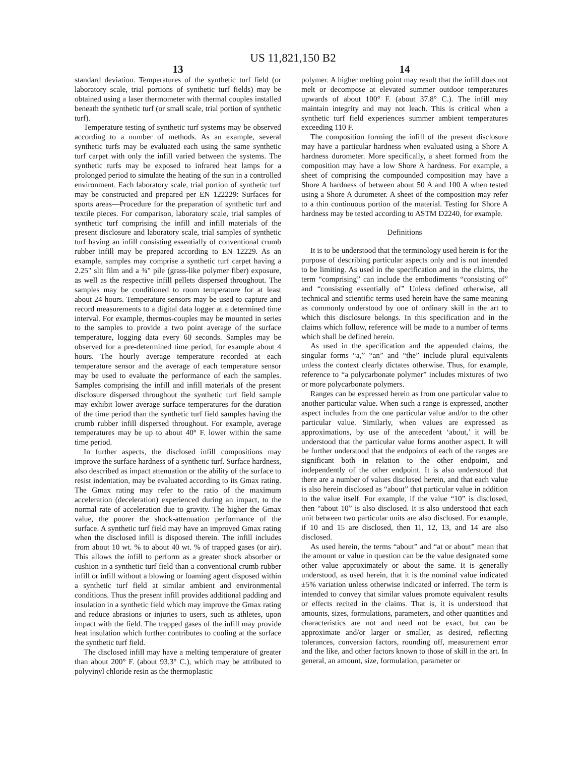US 11,821,150 B2
13
standard deviation. Temperatures of the synthetic turf field (or laboratory scale, trial portions of synthetic turf fields) may be obtained using a laser thermometer with thermal couples installed beneath the synthetic turf (or small scale, trial portion of synthetic turf).
Temperature testing of synthetic turf systems may be observed according to a number of methods. As an example, several synthetic turfs may be evaluated each using the same synthetic turf carpet with only the infill varied between the systems. The synthetic turfs may be exposed to infrared heat lamps for a prolonged period to simulate the heating of the sun in a controlled environment. Each laboratory scale, trial portion of synthetic turf may be constructed and prepared per EN 122229: Surfaces for sports areas—Procedure for the preparation of synthetic turf and textile pieces. For comparison, laboratory scale, trial samples of synthetic turf comprising the infill and infill materials of the present disclosure and laboratory scale, trial samples of synthetic turf having an infill consisting essentially of conventional crumb rubber infill may be prepared according to EN 12229. As an example, samples may comprise a synthetic turf carpet having a 2.25" slit film and a ¾" pile (grass-like polymer fiber) exposure, as well as the respective infill pellets dispersed throughout. The samples may be conditioned to room temperature for at least about 24 hours. Temperature sensors may be used to capture and record measurements to a digital data logger at a determined time interval. For example, thermos-couples may be mounted in series to the samples to provide a two point average of the surface temperature, logging data every 60 seconds. Samples may be observed for a pre-determined time period, for example about 4 hours. The hourly average temperature recorded at each temperature sensor and the average of each temperature sensor may be used to evaluate the performance of each the samples. Samples comprising the infill and infill materials of the present disclosure dispersed throughout the synthetic turf field sample may exhibit lower average surface temperatures for the duration of the time period than the synthetic turf field samples having the crumb rubber infill dispersed throughout. For example, average temperatures may be up to about 40° F. lower within the same time period.
In further aspects, the disclosed infill compositions may improve the surface hardness of a synthetic turf. Surface hardness, also described as impact attenuation or the ability of the surface to resist indentation, may be evaluated according to its Gmax rating. The Gmax rating may refer to the ratio of the maximum acceleration (deceleration) experienced during an impact, to the normal rate of acceleration due to gravity. The higher the Gmax value, the poorer the shock-attenuation performance of the surface. A synthetic turf field may have an improved Gmax rating when the disclosed infill is disposed therein. The infill includes from about 10 wt. % to about 40 wt. % of trapped gases (or air). This allows the infill to perform as a greater shock absorber or cushion in a synthetic turf field than a conventional crumb rubber infill or infill without a blowing or foaming agent disposed within a synthetic turf field at similar ambient and environmental conditions. Thus the present infill provides additional padding and insulation in a synthetic field which may improve the Gmax rating and reduce abrasions or injuries to users, such as athletes, upon impact with the field. The trapped gases of the infill may provide heat insulation which further contributes to cooling at the surface the synthetic turf field.
The disclosed infill may have a melting temperature of greater than about 200° F. (about 93.3° C.), which may be attributed to polyvinyl chloride resin as the thermoplastic
14
polymer. A higher melting point may result that the infill does not melt or decompose at elevated summer outdoor temperatures upwards of about 100° F. (about 37.8° C.). The infill may maintain integrity and may not leach. This is critical when a synthetic turf field experiences summer ambient temperatures exceeding 110 F.
The composition forming the infill of the present disclosure may have a particular hardness when evaluated using a Shore A hardness durometer. More specifically, a sheet formed from the composition may have a low Shore A hardness. For example, a sheet of comprising the compounded composition may have a Shore A hardness of between about 50 A and 100 A when tested using a Shore A durometer. A sheet of the composition may refer to a thin continuous portion of the material. Testing for Shore A hardness may be tested according to ASTM D2240, for example.
Definitions
It is to be understood that the terminology used herein is for the purpose of describing particular aspects only and is not intended to be limiting. As used in the specification and in the claims, the term “comprising” can include the embodiments “consisting of” and “consisting essentially of” Unless defined otherwise, all technical and scientific terms used herein have the same meaning as commonly understood by one of ordinary skill in the art to which this disclosure belongs. In this specification and in the claims which follow, reference will be made to a number of terms which shall be defined herein.
As used in the specification and the appended claims, the singular forms “a,” “an” and “the” include plural equivalents unless the context clearly dictates otherwise. Thus, for example, reference to “a polycarbonate polymer” includes mixtures of two or more polycarbonate polymers.
Ranges can be expressed herein as from one particular value to another particular value. When such a range is expressed, another aspect includes from the one particular value and/or to the other particular value. Similarly, when values are expressed as approximations, by use of the antecedent ‘about,’ it will be understood that the particular value forms another aspect. It will be further understood that the endpoints of each of the ranges are significant both in relation to the other endpoint, and independently of the other endpoint. It is also understood that there are a number of values disclosed herein, and that each value is also herein disclosed as “about” that particular value in addition to the value itself. For example, if the value “10” is disclosed, then “about 10” is also disclosed. It is also understood that each unit between two particular units are also disclosed. For example, if 10 and 15 are disclosed, then 11, 12, 13, and 14 are also disclosed.
As used herein, the terms “about” and “at or about” mean that the amount or value in question can be the value designated some other value approximately or about the same. It is generally understood, as used herein, that it is the nominal value indicated ±5% variation unless otherwise indicated or inferred. The term is intended to convey that similar values promote equivalent results or effects recited in the claims. That is, it is understood that amounts, sizes, formulations, parameters, and other quantities and characteristics are not and need not be exact, but can be approximate and/or larger or smaller, as desired, reflecting tolerances, conversion factors, rounding off, measurement error and the like, and other factors known to those of skill in the art. In general, an amount, size, formulation, parameter or